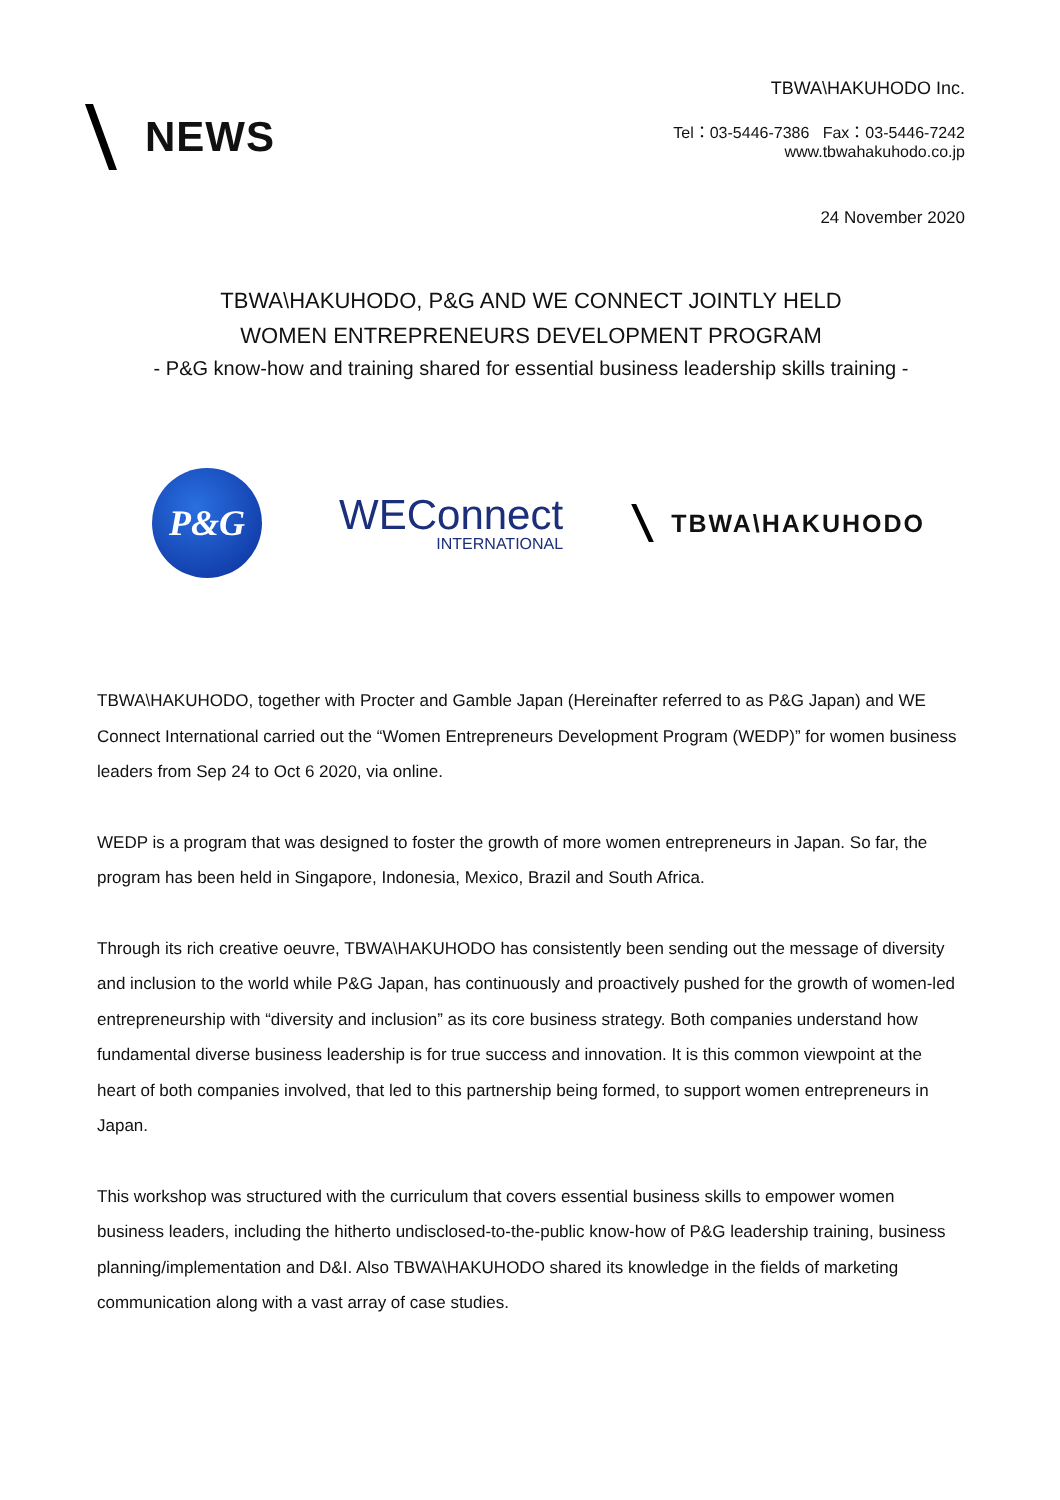NEWS
TBWA\HAKUHODO Inc.
Tel：03-5446-7386 Fax：03-5446-7242
www.tbwahakuhodo.co.jp
24 November 2020
TBWA\HAKUHODO, P&G AND WE CONNECT JOINTLY HELD
WOMEN ENTREPRENEURS DEVELOPMENT PROGRAM
- P&G know-how and training shared for essential business leadership skills training -
P&G
WEConnect
INTERNATIONAL
TBWA\HAKUHODO
TBWA\HAKUHODO, together with Procter and Gamble Japan (Hereinafter referred to as P&G Japan) and WE Connect International carried out the “Women Entrepreneurs Development Program (WEDP)” for women business leaders from Sep 24 to Oct 6 2020, via online.
WEDP is a program that was designed to foster the growth of more women entrepreneurs in Japan. So far, the program has been held in Singapore, Indonesia, Mexico, Brazil and South Africa.
Through its rich creative oeuvre, TBWA\HAKUHODO has consistently been sending out the message of diversity and inclusion to the world while P&G Japan, has continuously and proactively pushed for the growth of women-led entrepreneurship with “diversity and inclusion” as its core business strategy. Both companies understand how fundamental diverse business leadership is for true success and innovation. It is this common viewpoint at the heart of both companies involved, that led to this partnership being formed, to support women entrepreneurs in Japan.
This workshop was structured with the curriculum that covers essential business skills to empower women business leaders, including the hitherto undisclosed-to-the-public know-how of P&G leadership training, business planning/implementation and D&I. Also TBWA\HAKUHODO shared its knowledge in the fields of marketing communication along with a vast array of case studies.